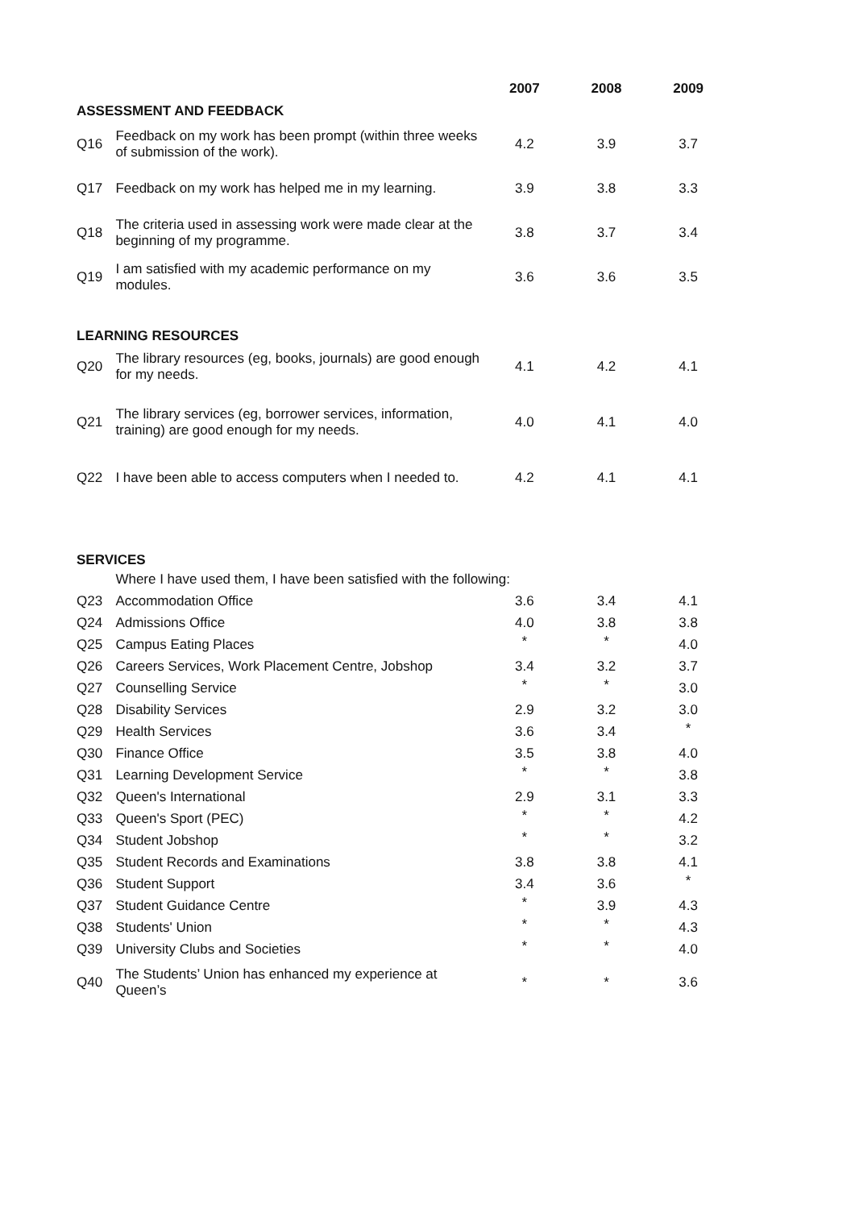| | | 2007 | 2008 | 2009 |
| --- | --- | --- | --- | --- |
| ASSESSMENT AND FEEDBACK | | | | |
| Q16 | Feedback on my work has been prompt (within three weeks of submission of the work). | 4.2 | 3.9 | 3.7 |
| Q17 | Feedback on my work has helped me in my learning. | 3.9 | 3.8 | 3.3 |
| Q18 | The criteria used in assessing work were made clear at the beginning of my programme. | 3.8 | 3.7 | 3.4 |
| Q19 | I am satisfied with my academic performance on my modules. | 3.6 | 3.6 | 3.5 |
| LEARNING RESOURCES | | | | |
| Q20 | The library resources (eg, books, journals) are good enough for my needs. | 4.1 | 4.2 | 4.1 |
| Q21 | The library services (eg, borrower services, information, training) are good enough for my needs. | 4.0 | 4.1 | 4.0 |
| Q22 | I have been able to access computers when I needed to. | 4.2 | 4.1 | 4.1 |
| SERVICES | | | | |
| | Where I have used them, I have been satisfied with the following: | | | |
| Q23 | Accommodation Office | 3.6 | 3.4 | 4.1 |
| Q24 | Admissions Office | 4.0 | 3.8 | 3.8 |
| Q25 | Campus Eating Places | * | * | 4.0 |
| Q26 | Careers Services, Work Placement Centre, Jobshop | 3.4 | 3.2 | 3.7 |
| Q27 | Counselling Service | * | * | 3.0 |
| Q28 | Disability Services | 2.9 | 3.2 | 3.0 |
| Q29 | Health Services | 3.6 | 3.4 | * |
| Q30 | Finance Office | 3.5 | 3.8 | 4.0 |
| Q31 | Learning Development Service | * | * | 3.8 |
| Q32 | Queen's International | 2.9 | 3.1 | 3.3 |
| Q33 | Queen's Sport (PEC) | * | * | 4.2 |
| Q34 | Student Jobshop | * | * | 3.2 |
| Q35 | Student Records and Examinations | 3.8 | 3.8 | 4.1 |
| Q36 | Student Support | 3.4 | 3.6 | * |
| Q37 | Student Guidance Centre | * | 3.9 | 4.3 |
| Q38 | Students' Union | * | * | 4.3 |
| Q39 | University Clubs and Societies | * | * | 4.0 |
| Q40 | The Students’ Union has enhanced my experience at Queen’s | * | * | 3.6 |